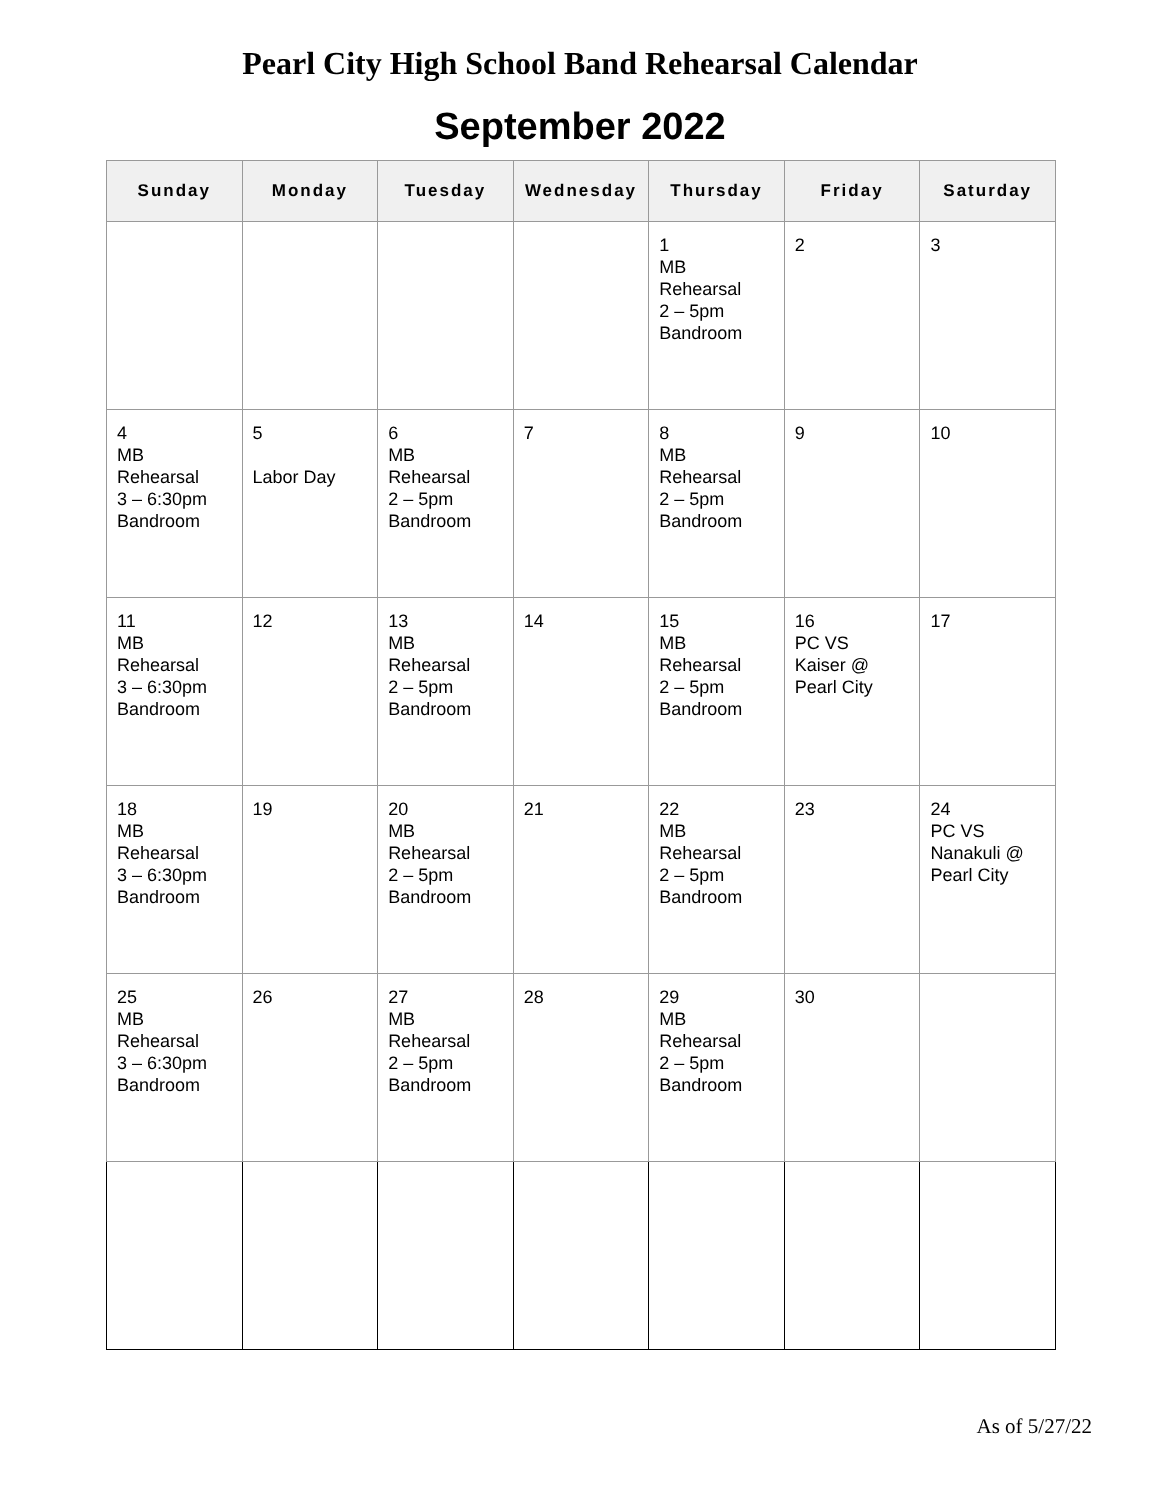Pearl City High School Band Rehearsal Calendar
September 2022
| Sunday | Monday | Tuesday | Wednesday | Thursday | Friday | Saturday |
| --- | --- | --- | --- | --- | --- | --- |
| | | | | 1 MB Rehearsal 2 – 5pm Bandroom | 2 | 3 |
| 4 MB Rehearsal 3 – 6:30pm Bandroom | 5 Labor Day | 6 MB Rehearsal 2 – 5pm Bandroom | 7 | 8 MB Rehearsal 2 – 5pm Bandroom | 9 | 10 |
| 11 MB Rehearsal 3 – 6:30pm Bandroom | 12 | 13 MB Rehearsal 2 – 5pm Bandroom | 14 | 15 MB Rehearsal 2 – 5pm Bandroom | 16 PC VS Kaiser @ Pearl City | 17 |
| 18 MB Rehearsal 3 – 6:30pm Bandroom | 19 | 20 MB Rehearsal 2 – 5pm Bandroom | 21 | 22 MB Rehearsal 2 – 5pm Bandroom | 23 | 24 PC VS Nanakuli @ Pearl City |
| 25 MB Rehearsal 3 – 6:30pm Bandroom | 26 | 27 MB Rehearsal 2 – 5pm Bandroom | 28 | 29 MB Rehearsal 2 – 5pm Bandroom | 30 | |
As of 5/27/22